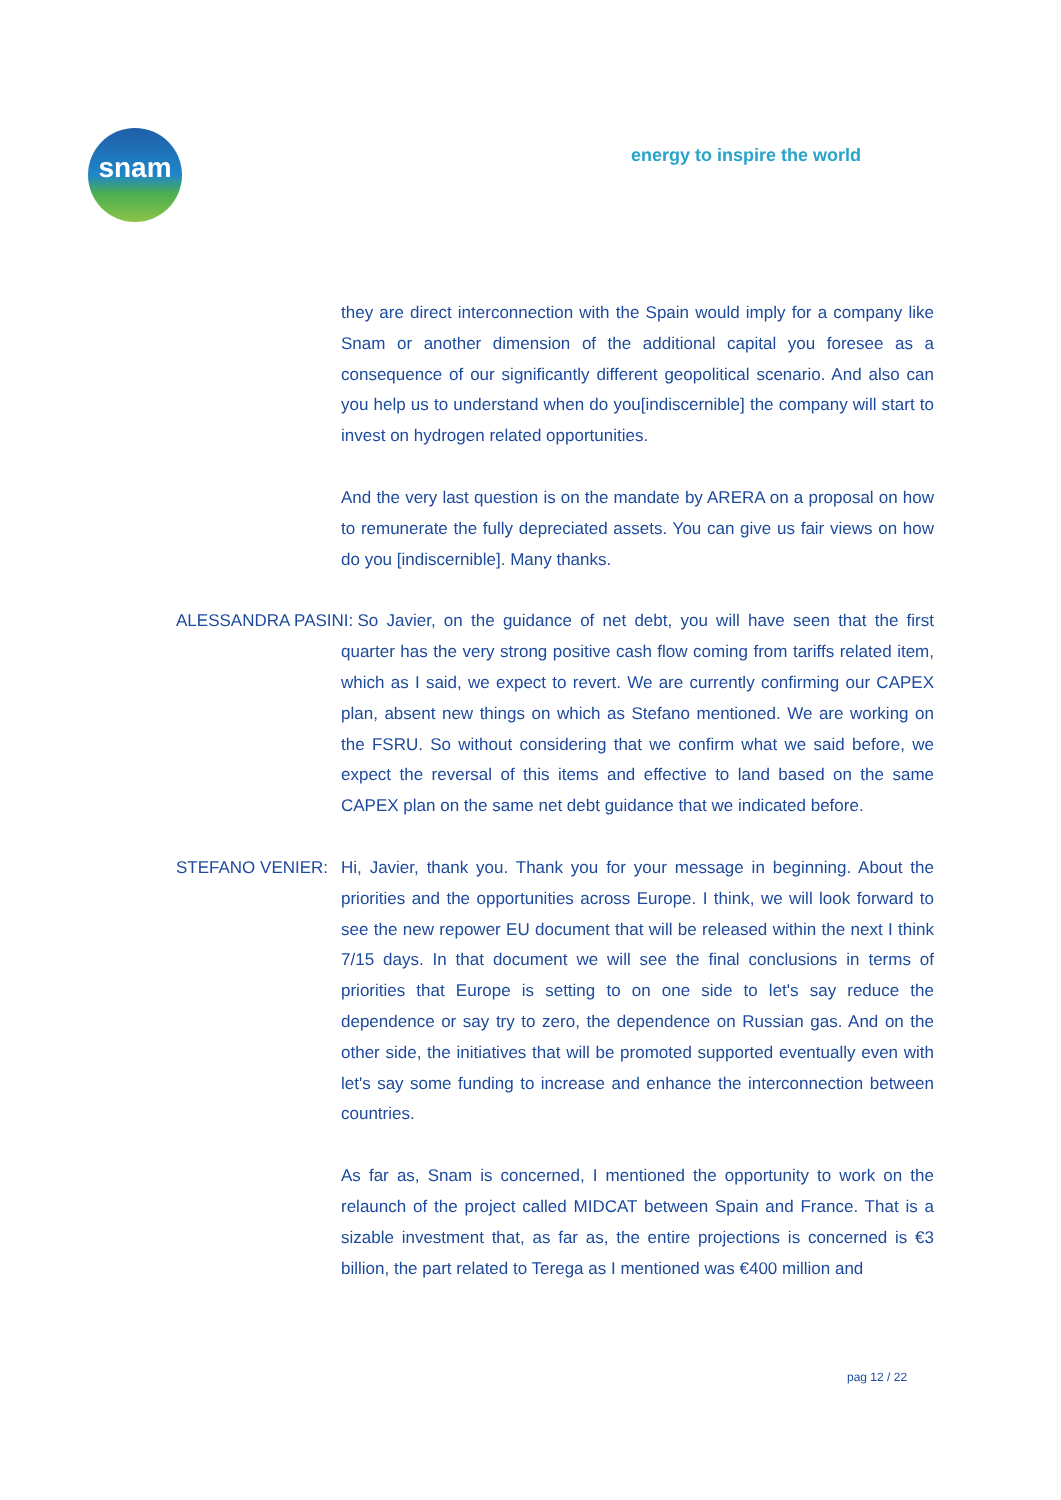snam energy to inspire the world
they are direct interconnection with the Spain would imply for a company like Snam or another dimension of the additional capital you foresee as a consequence of our significantly different geopolitical scenario. And also can you help us to understand when do you[indiscernible] the company will start to invest on hydrogen related opportunities.
And the very last question is on the mandate by ARERA on a proposal on how to remunerate the fully depreciated assets. You can give us fair views on how do you [indiscernible]. Many thanks.
ALESSANDRA PASINI: So Javier, on the guidance of net debt, you will have seen that the first quarter has the very strong positive cash flow coming from tariffs related item, which as I said, we expect to revert. We are currently confirming our CAPEX plan, absent new things on which as Stefano mentioned. We are working on the FSRU. So without considering that we confirm what we said before, we expect the reversal of this items and effective to land based on the same CAPEX plan on the same net debt guidance that we indicated before.
STEFANO VENIER: Hi, Javier, thank you. Thank you for your message in beginning. About the priorities and the opportunities across Europe. I think, we will look forward to see the new repower EU document that will be released within the next I think 7/15 days. In that document we will see the final conclusions in terms of priorities that Europe is setting to on one side to let's say reduce the dependence or say try to zero, the dependence on Russian gas. And on the other side, the initiatives that will be promoted supported eventually even with let's say some funding to increase and enhance the interconnection between countries.
As far as, Snam is concerned, I mentioned the opportunity to work on the relaunch of the project called MIDCAT between Spain and France. That is a sizable investment that, as far as, the entire projections is concerned is €3 billion, the part related to Terega as I mentioned was €400 million and
pag 12 / 22